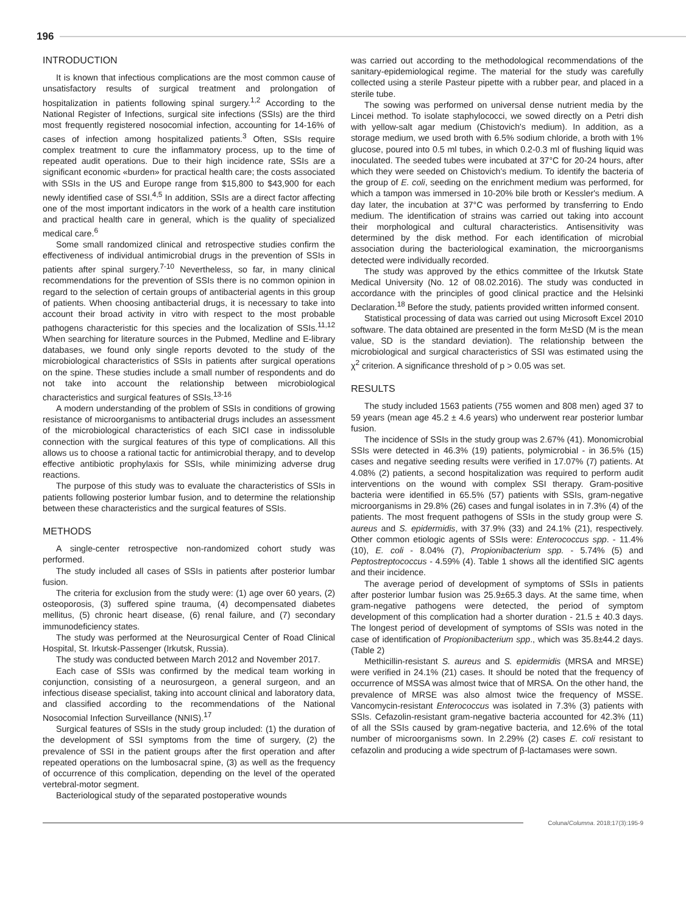196
INTRODUCTION
It is known that infectious complications are the most common cause of unsatisfactory results of surgical treatment and prolongation of hospitalization in patients following spinal surgery.<sup>1,2</sup> According to the National Register of Infections, surgical site infections (SSIs) are the third most frequently registered nosocomial infection, accounting for 14-16% of cases of infection among hospitalized patients.<sup>3</sup> Often, SSIs require complex treatment to cure the inflammatory process, up to the time of repeated audit operations. Due to their high incidence rate, SSIs are a significant economic «burden» for practical health care; the costs associated with SSIs in the US and Europe range from $15,800 to $43,900 for each newly identified case of SSI.<sup>4,5</sup> In addition, SSIs are a direct factor affecting one of the most important indicators in the work of a health care institution and practical health care in general, which is the quality of specialized medical care.<sup>6</sup>
Some small randomized clinical and retrospective studies confirm the effectiveness of individual antimicrobial drugs in the prevention of SSIs in patients after spinal surgery.<sup>7-10</sup> Nevertheless, so far, in many clinical recommendations for the prevention of SSIs there is no common opinion in regard to the selection of certain groups of antibacterial agents in this group of patients. When choosing antibacterial drugs, it is necessary to take into account their broad activity in vitro with respect to the most probable pathogens characteristic for this species and the localization of SSIs.<sup>11,12</sup> When searching for literature sources in the Pubmed, Medline and E-library databases, we found only single reports devoted to the study of the microbiological characteristics of SSIs in patients after surgical operations on the spine. These studies include a small number of respondents and do not take into account the relationship between microbiological characteristics and surgical features of SSIs.<sup>13-16</sup>
A modern understanding of the problem of SSIs in conditions of growing resistance of microorganisms to antibacterial drugs includes an assessment of the microbiological characteristics of each SICI case in indissoluble connection with the surgical features of this type of complications. All this allows us to choose a rational tactic for antimicrobial therapy, and to develop effective antibiotic prophylaxis for SSIs, while minimizing adverse drug reactions.
The purpose of this study was to evaluate the characteristics of SSIs in patients following posterior lumbar fusion, and to determine the relationship between these characteristics and the surgical features of SSIs.
METHODS
A single-center retrospective non-randomized cohort study was performed.
The study included all cases of SSIs in patients after posterior lumbar fusion.
The criteria for exclusion from the study were: (1) age over 60 years, (2) osteoporosis, (3) suffered spine trauma, (4) decompensated diabetes mellitus, (5) chronic heart disease, (6) renal failure, and (7) secondary immunodeficiency states.
The study was performed at the Neurosurgical Center of Road Clinical Hospital, St. Irkutsk-Passenger (Irkutsk, Russia).
The study was conducted between March 2012 and November 2017.
Each case of SSIs was confirmed by the medical team working in conjunction, consisting of a neurosurgeon, a general surgeon, and an infectious disease specialist, taking into account clinical and laboratory data, and classified according to the recommendations of the National Nosocomial Infection Surveillance (NNIS).<sup>17</sup>
Surgical features of SSIs in the study group included: (1) the duration of the development of SSI symptoms from the time of surgery, (2) the prevalence of SSI in the patient groups after the first operation and after repeated operations on the lumbosacral spine, (3) as well as the frequency of occurrence of this complication, depending on the level of the operated vertebral-motor segment.
Bacteriological study of the separated postoperative wounds
was carried out according to the methodological recommendations of the sanitary-epidemiological regime. The material for the study was carefully collected using a sterile Pasteur pipette with a rubber pear, and placed in a sterile tube.
The sowing was performed on universal dense nutrient media by the Lincei method. To isolate staphylococci, we sowed directly on a Petri dish with yellow-salt agar medium (Chistovich's medium). In addition, as a storage medium, we used broth with 6.5% sodium chloride, a broth with 1% glucose, poured into 0.5 ml tubes, in which 0.2-0.3 ml of flushing liquid was inoculated. The seeded tubes were incubated at 37°C for 20-24 hours, after which they were seeded on Chistovich's medium. To identify the bacteria of the group of E. coli, seeding on the enrichment medium was performed, for which a tampon was immersed in 10-20% bile broth or Kessler's medium. A day later, the incubation at 37°C was performed by transferring to Endo medium. The identification of strains was carried out taking into account their morphological and cultural characteristics. Antisensitivity was determined by the disk method. For each identification of microbial association during the bacteriological examination, the microorganisms detected were individually recorded.
The study was approved by the ethics committee of the Irkutsk State Medical University (No. 12 of 08.02.2016). The study was conducted in accordance with the principles of good clinical practice and the Helsinki Declaration.<sup>18</sup> Before the study, patients provided written informed consent.
Statistical processing of data was carried out using Microsoft Excel 2010 software. The data obtained are presented in the form M±SD (M is the mean value, SD is the standard deviation). The relationship between the microbiological and surgical characteristics of SSI was estimated using the χ<sup>2</sup> criterion. A significance threshold of p > 0.05 was set.
RESULTS
The study included 1563 patients (755 women and 808 men) aged 37 to 59 years (mean age 45.2 ± 4.6 years) who underwent rear posterior lumbar fusion.
The incidence of SSIs in the study group was 2.67% (41). Monomicrobial SSIs were detected in 46.3% (19) patients, polymicrobial - in 36.5% (15) cases and negative seeding results were verified in 17.07% (7) patients. At 4.08% (2) patients, a second hospitalization was required to perform audit interventions on the wound with complex SSI therapy. Gram-positive bacteria were identified in 65.5% (57) patients with SSIs, gram-negative microorganisms in 29.8% (26) cases and fungal isolates in in 7.3% (4) of the patients. The most frequent pathogens of SSIs in the study group were S. aureus and S. epidermidis, with 37.9% (33) and 24.1% (21), respectively. Other common etiologic agents of SSIs were: Enterococcus spp. - 11.4% (10), E. coli - 8.04% (7), Propionibacterium spp. - 5.74% (5) and Peptostreptococcus - 4.59% (4). Table 1 shows all the identified SIC agents and their incidence.
The average period of development of symptoms of SSIs in patients after posterior lumbar fusion was 25.9±65.3 days. At the same time, when gram-negative pathogens were detected, the period of symptom development of this complication had a shorter duration - 21.5 ± 40.3 days. The longest period of development of symptoms of SSIs was noted in the case of identification of Propionibacterium spp., which was 35.8±44.2 days. (Table 2)
Methicillin-resistant S. aureus and S. epidermidis (MRSA and MRSE) were verified in 24.1% (21) cases. It should be noted that the frequency of occurrence of MSSA was almost twice that of MRSA. On the other hand, the prevalence of MRSE was also almost twice the frequency of MSSE. Vancomycin-resistant Enterococcus was isolated in 7.3% (3) patients with SSIs. Cefazolin-resistant gram-negative bacteria accounted for 42.3% (11) of all the SSIs caused by gram-negative bacteria, and 12.6% of the total number of microorganisms sown. In 2.29% (2) cases E. coli resistant to cefazolin and producing a wide spectrum of β-lactamases were sown.
Coluna/Columna. 2018;17(3):195-9